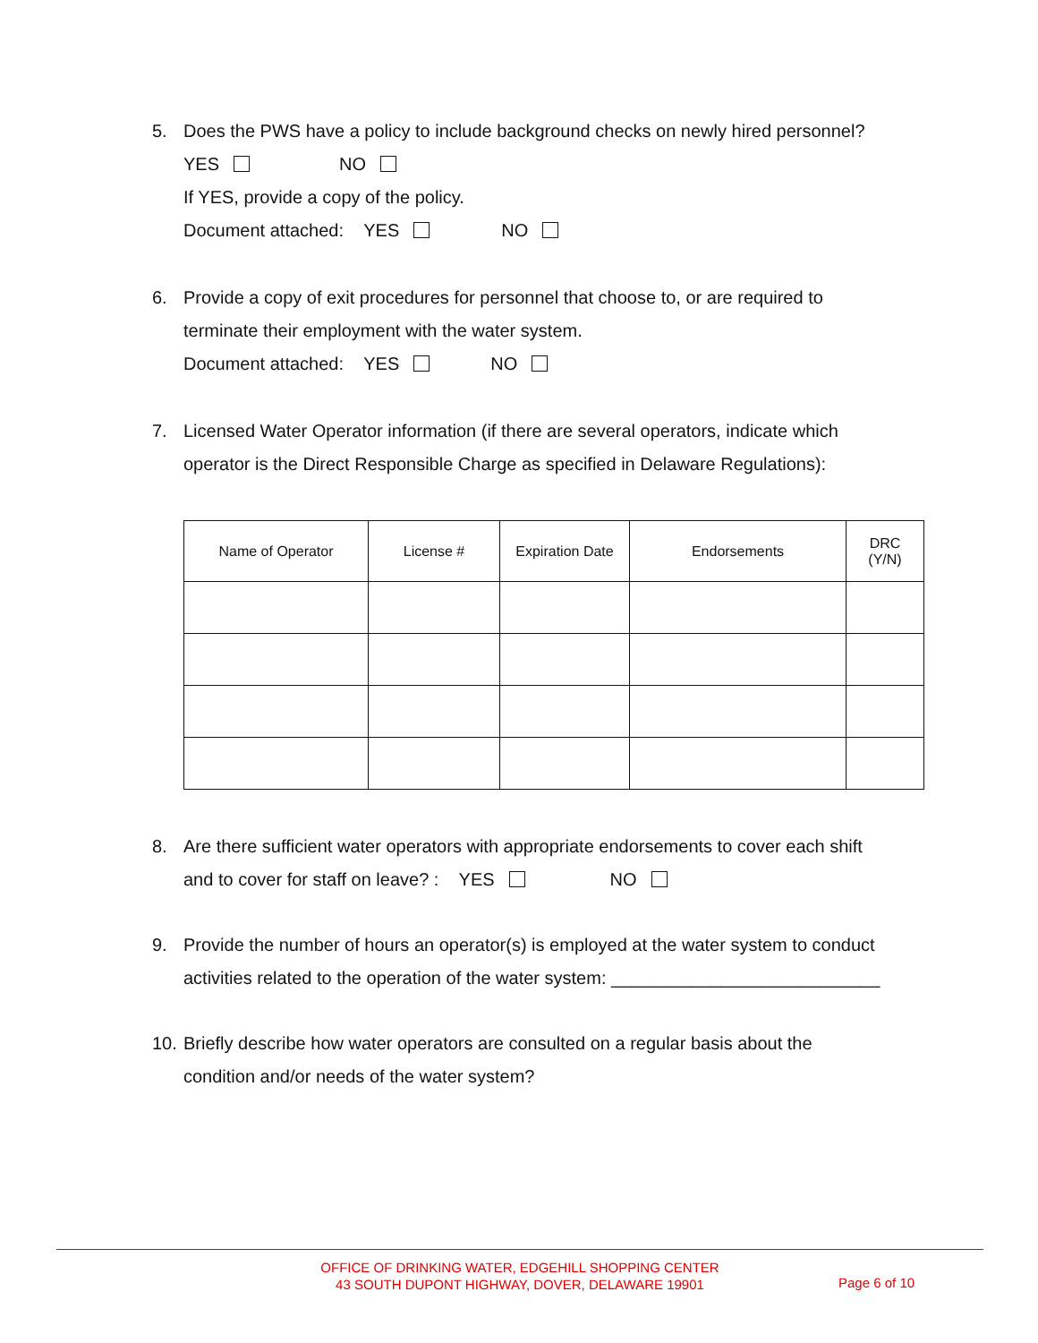5. Does the PWS have a policy to include background checks on newly hired personnel?
YES NO
If YES, provide a copy of the policy.
Document attached: YES NO
6. Provide a copy of exit procedures for personnel that choose to, or are required to
terminate their employment with the water system.
Document attached: YES NO
7. Licensed Water Operator information (if there are several operators, indicate which
operator is the Direct Responsible Charge as specified in Delaware Regulations):
| Name of Operator | License # | Expiration Date | Endorsements | DRC (Y/N) |
| --- | --- | --- | --- | --- |
8. Are there sufficient water operators with appropriate endorsements to cover each shift
and to cover for staff on leave? : YES NO
9. Provide the number of hours an operator(s) is employed at the water system to conduct
activities related to the operation of the water system: ___________________________
10. Briefly describe how water operators are consulted on a regular basis about the
condition and/or needs of the water system?
OFFICE OF DRINKING WATER, EDGEHILL SHOPPING CENTER
43 SOUTH DUPONT HIGHWAY, DOVER, DELAWARE 19901
Page 6 of 10